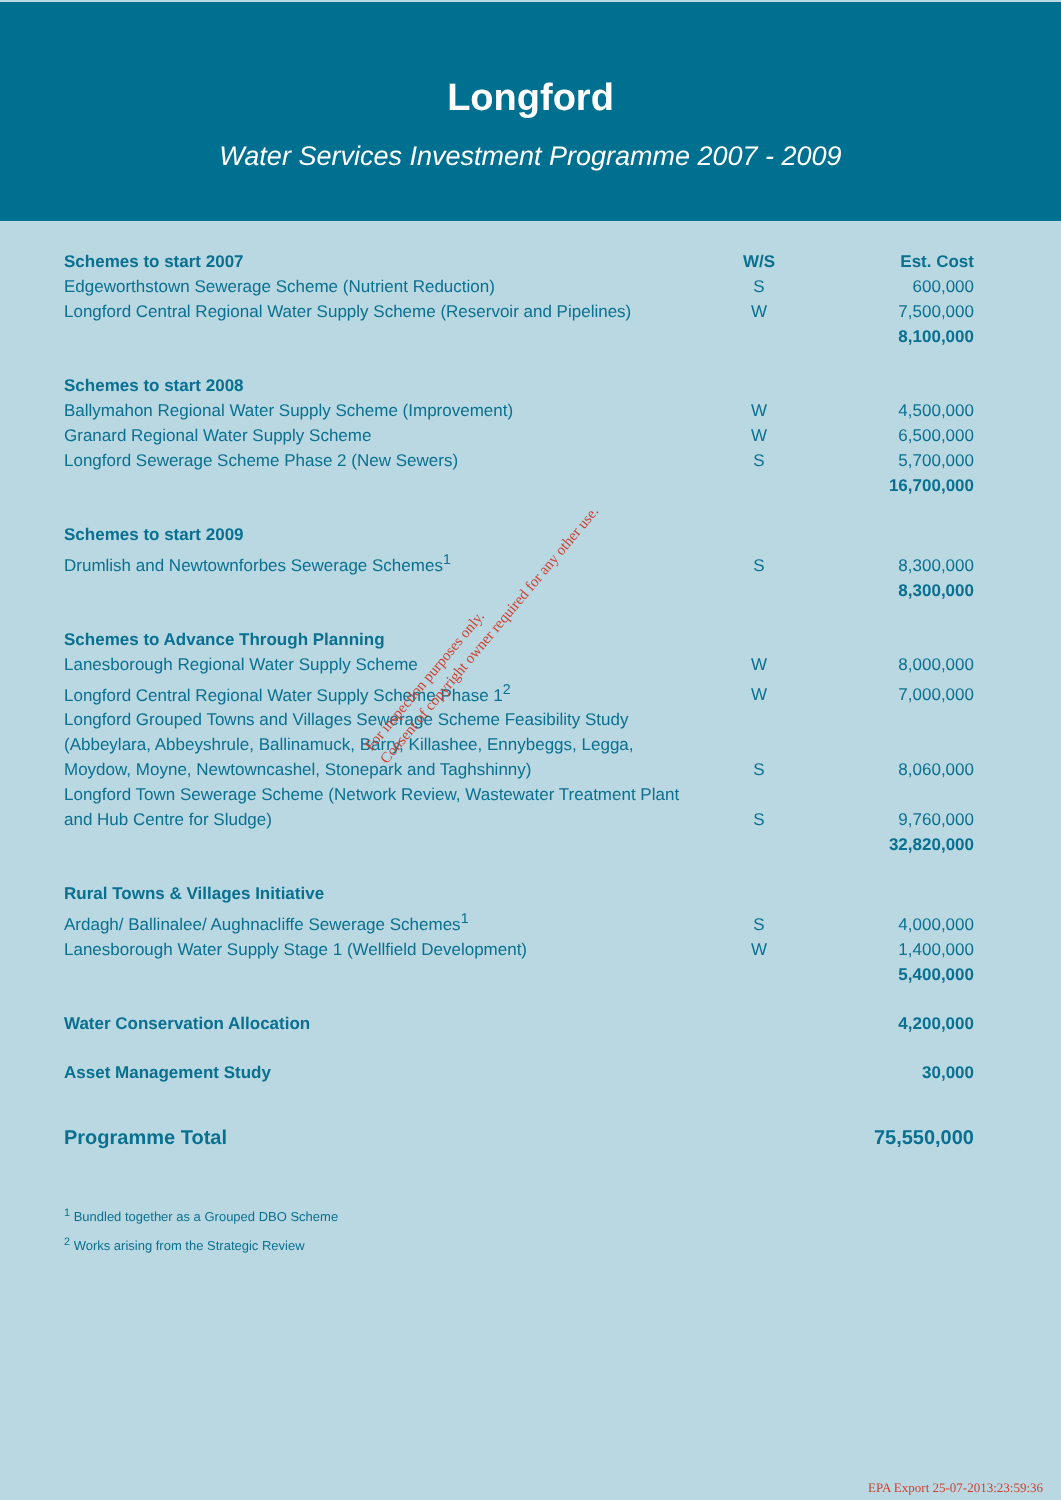Longford
Water Services Investment Programme 2007 - 2009
| Schemes to start 2007 | W/S | Est. Cost |
| --- | --- | --- |
| Edgeworthstown Sewerage Scheme (Nutrient Reduction) | S | 600,000 |
| Longford Central Regional Water Supply Scheme (Reservoir and Pipelines) | W | 7,500,000 |
| | | 8,100,000 |
| Schemes to start 2008 | | |
| Ballymahon Regional Water Supply Scheme (Improvement) | W | 4,500,000 |
| Granard Regional Water Supply Scheme | W | 6,500,000 |
| Longford Sewerage Scheme Phase 2 (New Sewers) | S | 5,700,000 |
| | | 16,700,000 |
| Schemes to start 2009 | | |
| Drumlish and Newtownforbes Sewerage Schemes<sup>1</sup> | S | 8,300,000 |
| | | 8,300,000 |
| Schemes to Advance Through Planning | | |
| Lanesborough Regional Water Supply Scheme | W | 8,000,000 |
| Longford Central Regional Water Supply Scheme Phase 1<sup>2</sup> | W | 7,000,000 |
| Longford Grouped Towns and Villages Sewerage Scheme Feasibility Study (Abbeylara, Abbeyshrule, Ballinamuck, Barry, Killashee, Ennybeggs, Legga, Moydow, Moyne, Newtowncashel, Stonepark and Taghshinny) | S | 8,060,000 |
| Longford Town Sewerage Scheme (Network Review, Wastewater Treatment Plant and Hub Centre for Sludge) | S | 9,760,000 |
| | | 32,820,000 |
| Rural Towns & Villages Initiative | | |
| Ardagh/ Ballinalee/ Aughnacliffe Sewerage Schemes<sup>1</sup> | S | 4,000,000 |
| Lanesborough Water Supply Stage 1 (Wellfield Development) | W | 1,400,000 |
| | | 5,400,000 |
| Water Conservation Allocation | | 4,200,000 |
| Asset Management Study | | 30,000 |
| Programme Total | | 75,550,000 |
<sup>1</sup> Bundled together as a Grouped DBO Scheme
<sup>2</sup> Works arising from the Strategic Review
For inspection purposes only.
Consent of copyright owner required for any other use.
EPA Export 25-07-2013:23:59:36